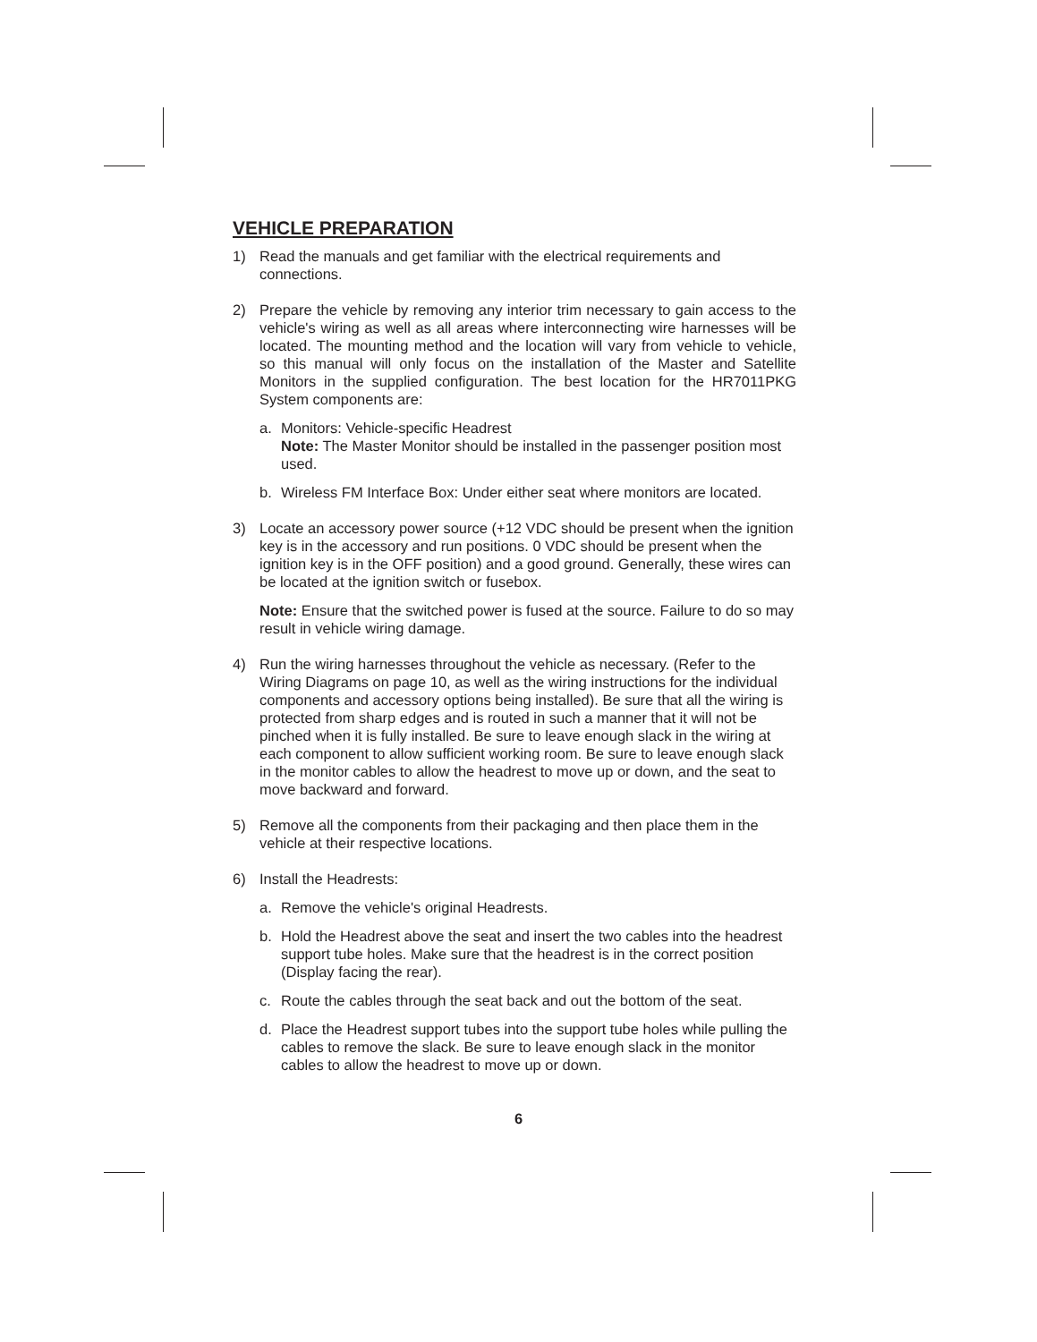VEHICLE PREPARATION
1) Read the manuals and get familiar with the electrical requirements and connections.
2) Prepare the vehicle by removing any interior trim necessary to gain access to the vehicle's wiring as well as all areas where interconnecting wire harnesses will be located. The mounting method and the location will vary from vehicle to vehicle, so this manual will only focus on the installation of the Master and Satellite Monitors in the supplied configuration. The best location for the HR7011PKG System components are:
a. Monitors: Vehicle-specific Headrest
Note: The Master Monitor should be installed in the passenger position most used.
b. Wireless FM Interface Box: Under either seat where monitors are located.
3) Locate an accessory power source (+12 VDC should be present when the ignition key is in the accessory and run positions. 0 VDC should be present when the ignition key is in the OFF position) and a good ground. Generally, these wires can be located at the ignition switch or fusebox.
Note: Ensure that the switched power is fused at the source. Failure to do so may result in vehicle wiring damage.
4) Run the wiring harnesses throughout the vehicle as necessary. (Refer to the Wiring Diagrams on page 10, as well as the wiring instructions for the individual components and accessory options being installed). Be sure that all the wiring is protected from sharp edges and is routed in such a manner that it will not be pinched when it is fully installed. Be sure to leave enough slack in the wiring at each component to allow sufficient working room. Be sure to leave enough slack in the monitor cables to allow the headrest to move up or down, and the seat to move backward and forward.
5) Remove all the components from their packaging and then place them in the vehicle at their respective locations.
6) Install the Headrests:
a. Remove the vehicle's original Headrests.
b. Hold the Headrest above the seat and insert the two cables into the headrest support tube holes. Make sure that the headrest is in the correct position (Display facing the rear).
c. Route the cables through the seat back and out the bottom of the seat.
d. Place the Headrest support tubes into the support tube holes while pulling the cables to remove the slack. Be sure to leave enough slack in the monitor cables to allow the headrest to move up or down.
6